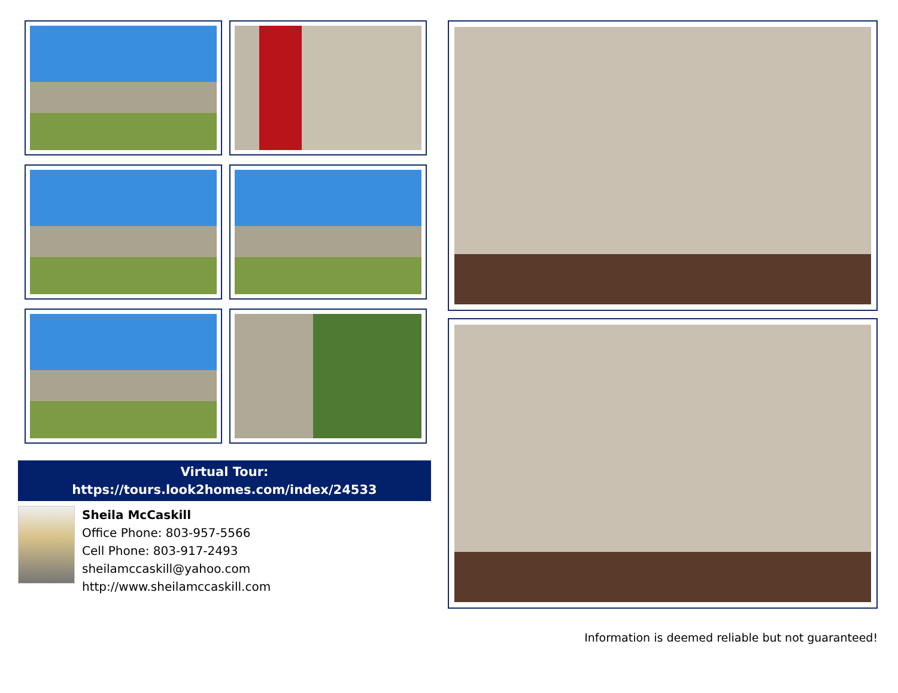Virtual Tour:
https://tours.look2homes.com/index/24533
Sheila McCaskill
Office Phone: 803-957-5566
Cell Phone: 803-917-2493
sheilamccaskill@yahoo.com
http://www.sheilamccaskill.com
Information is deemed reliable but not guaranteed!